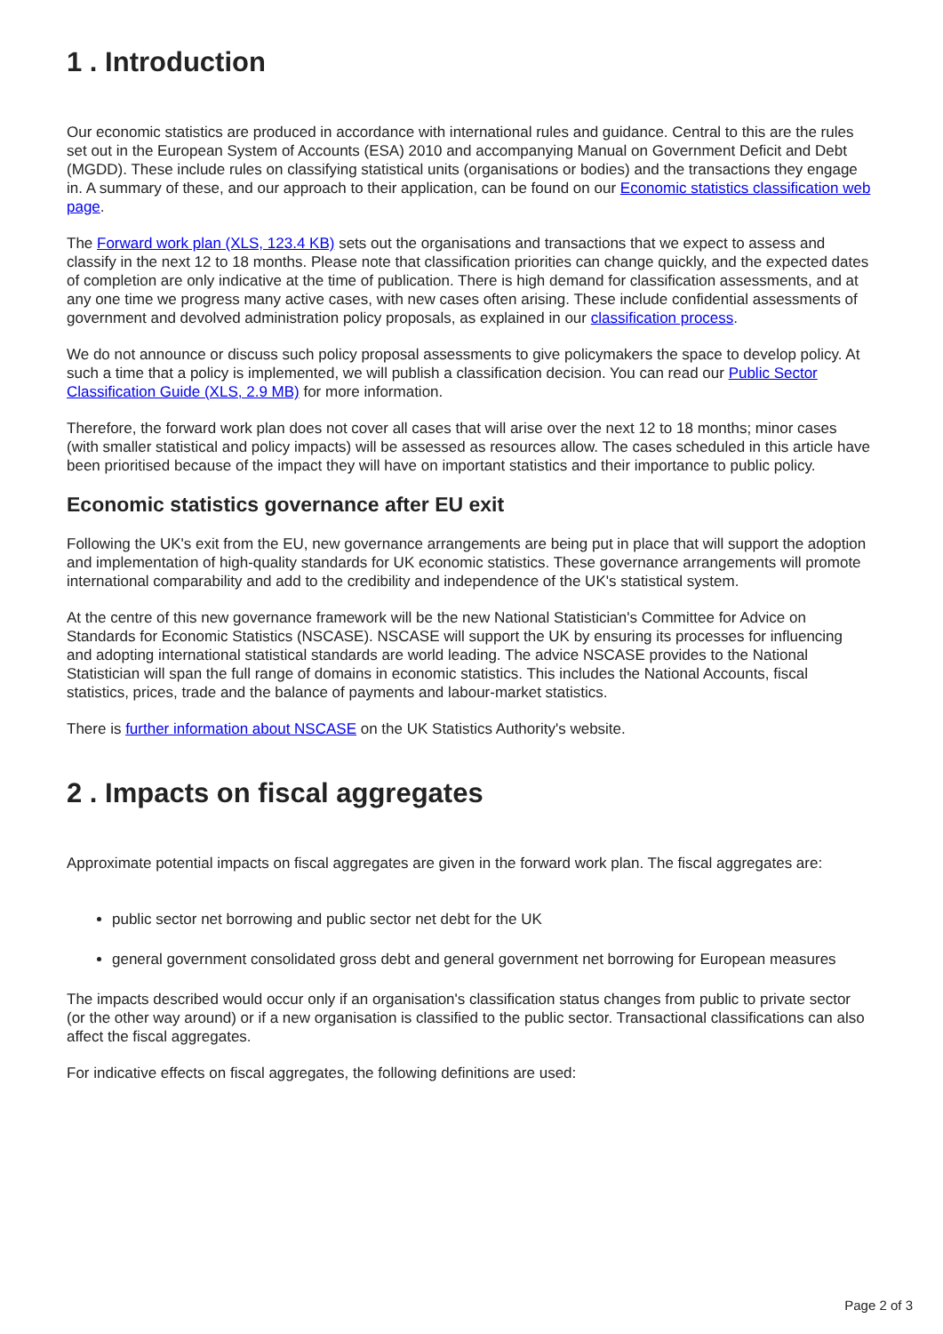1 . Introduction
Our economic statistics are produced in accordance with international rules and guidance. Central to this are the rules set out in the European System of Accounts (ESA) 2010 and accompanying Manual on Government Deficit and Debt (MGDD). These include rules on classifying statistical units (organisations or bodies) and the transactions they engage in. A summary of these, and our approach to their application, can be found on our Economic statistics classification web page.
The Forward work plan (XLS, 123.4 KB) sets out the organisations and transactions that we expect to assess and classify in the next 12 to 18 months. Please note that classification priorities can change quickly, and the expected dates of completion are only indicative at the time of publication. There is high demand for classification assessments, and at any one time we progress many active cases, with new cases often arising. These include confidential assessments of government and devolved administration policy proposals, as explained in our classification process.
We do not announce or discuss such policy proposal assessments to give policymakers the space to develop policy. At such a time that a policy is implemented, we will publish a classification decision. You can read our Public Sector Classification Guide (XLS, 2.9 MB) for more information.
Therefore, the forward work plan does not cover all cases that will arise over the next 12 to 18 months; minor cases (with smaller statistical and policy impacts) will be assessed as resources allow. The cases scheduled in this article have been prioritised because of the impact they will have on important statistics and their importance to public policy.
Economic statistics governance after EU exit
Following the UK's exit from the EU, new governance arrangements are being put in place that will support the adoption and implementation of high-quality standards for UK economic statistics. These governance arrangements will promote international comparability and add to the credibility and independence of the UK's statistical system.
At the centre of this new governance framework will be the new National Statistician's Committee for Advice on Standards for Economic Statistics (NSCASE). NSCASE will support the UK by ensuring its processes for influencing and adopting international statistical standards are world leading. The advice NSCASE provides to the National Statistician will span the full range of domains in economic statistics. This includes the National Accounts, fiscal statistics, prices, trade and the balance of payments and labour-market statistics.
There is further information about NSCASE on the UK Statistics Authority's website.
2 . Impacts on fiscal aggregates
Approximate potential impacts on fiscal aggregates are given in the forward work plan. The fiscal aggregates are:
public sector net borrowing and public sector net debt for the UK
general government consolidated gross debt and general government net borrowing for European measures
The impacts described would occur only if an organisation's classification status changes from public to private sector (or the other way around) or if a new organisation is classified to the public sector. Transactional classifications can also affect the fiscal aggregates.
For indicative effects on fiscal aggregates, the following definitions are used:
Page 2 of 3